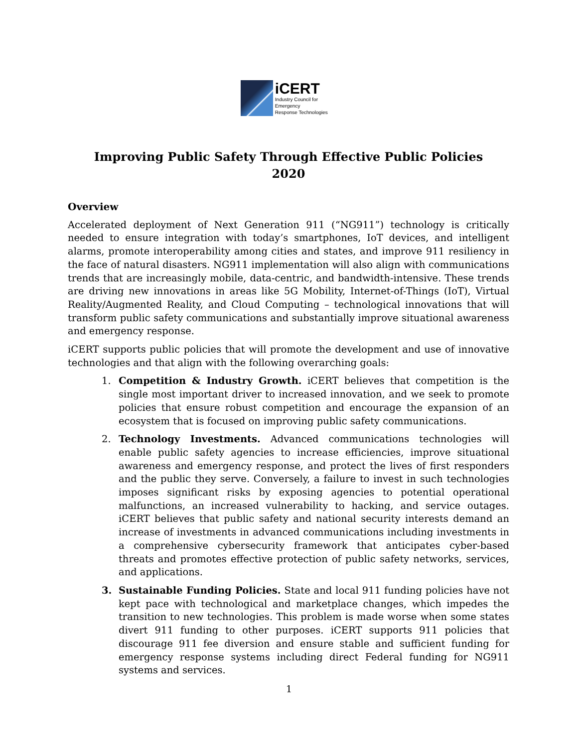iCERT
Industry Council for Emergency
Response Technologies
Improving Public Safety Through Effective Public Policies
2020
Overview
Accelerated deployment of Next Generation 911 (“NG911”) technology is critically needed to ensure integration with today’s smartphones, IoT devices, and intelligent alarms, promote interoperability among cities and states, and improve 911 resiliency in the face of natural disasters. NG911 implementation will also align with communications trends that are increasingly mobile, data-centric, and bandwidth-intensive. These trends are driving new innovations in areas like 5G Mobility, Internet-of-Things (IoT), Virtual Reality/Augmented Reality, and Cloud Computing – technological innovations that will transform public safety communications and substantially improve situational awareness and emergency response.
iCERT supports public policies that will promote the development and use of innovative technologies and that align with the following overarching goals:
1. Competition & Industry Growth. iCERT believes that competition is the single most important driver to increased innovation, and we seek to promote policies that ensure robust competition and encourage the expansion of an ecosystem that is focused on improving public safety communications.
2. Technology Investments. Advanced communications technologies will enable public safety agencies to increase efficiencies, improve situational awareness and emergency response, and protect the lives of first responders and the public they serve. Conversely, a failure to invest in such technologies imposes significant risks by exposing agencies to potential operational malfunctions, an increased vulnerability to hacking, and service outages. iCERT believes that public safety and national security interests demand an increase of investments in advanced communications including investments in a comprehensive cybersecurity framework that anticipates cyber-based threats and promotes effective protection of public safety networks, services, and applications.
3. Sustainable Funding Policies. State and local 911 funding policies have not kept pace with technological and marketplace changes, which impedes the transition to new technologies. This problem is made worse when some states divert 911 funding to other purposes. iCERT supports 911 policies that discourage 911 fee diversion and ensure stable and sufficient funding for emergency response systems including direct Federal funding for NG911 systems and services.
1